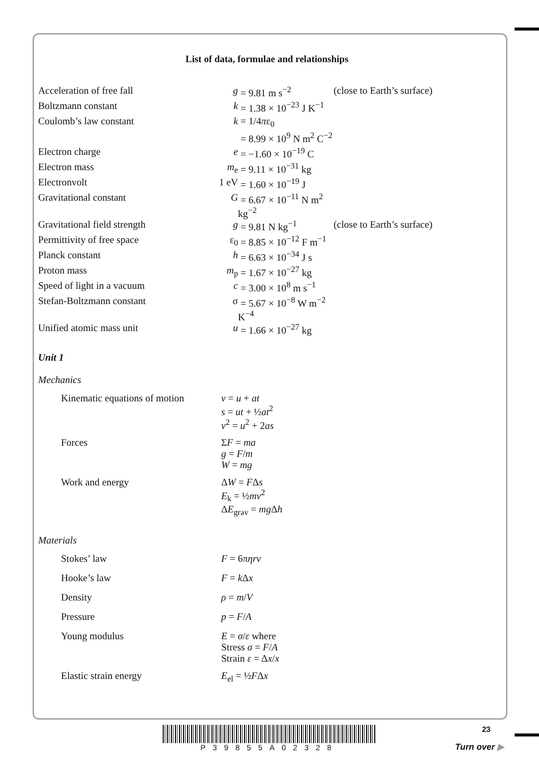List of data, formulae and relationships
| Acceleration of free fall | g | = 9.81 m s<sup>−2</sup> | (close to Earth’s surface) |
| Boltzmann constant | k | = 1.38 × 10<sup>−23</sup> J K<sup>−1</sup> | |
| Coulomb’s law constant | k | = 1/4 π ε<sub>0</sub> | |
| | | = 8.99 × 10<sup>9</sup> N m<sup>2</sup> C<sup>−2</sup> | |
| Electron charge | e | = −1.60 × 10<sup>−19</sup> C | |
| Electron mass | m<sub>e</sub> | = 9.11 × 10<sup>−31</sup> kg | |
| Electronvolt | 1 eV | = 1.60 × 10<sup>−19</sup> J | |
| Gravitational constant | G | = 6.67 × 10<sup>−11</sup> N m<sup>2</sup> kg<sup>−2</sup> | |
| Gravitational field strength | g | = 9.81 N kg<sup>−1</sup> | (close to Earth’s surface) |
| Permittivity of free space | ε<sub>0</sub> | = 8.85 × 10<sup>−12</sup> F m<sup>−1</sup> | |
| Planck constant | h | = 6.63 × 10<sup>−34</sup> J s | |
| Proton mass | m<sub>p</sub> | = 1.67 × 10<sup>−27</sup> kg | |
| Speed of light in a vacuum | c | = 3.00 × 10<sup>8</sup> m s<sup>−1</sup> | |
| Stefan-Boltzmann constant | σ | = 5.67 × 10<sup>−8</sup> W m<sup>−2</sup> K<sup>−4</sup> | |
| Unified atomic mass unit | u | = 1.66 × 10<sup>−27</sup> kg | |
Unit 1
Mechanics
| Kinematic equations of motion | v = u + at s = ut + ½ at<sup>2</sup> v<sup>2</sup> = u<sup>2</sup> + 2 as |
| Forces | Σ F = ma g = F / m W = mg |
| Work and energy | Δ W = F Δ s E<sub>k</sub> = ½ mv<sup>2</sup> Δ E<sub>grav</sub> = mg Δ h |
Materials
| Stokes’ law | F = 6π ηrv |
| Hooke’s law | F = k Δ x |
| Density | ρ = m / V |
| Pressure | p = F / A |
| Young modulus | E = σ / ε where Stress σ = F / A Strain ε = Δ x / x |
| Elastic strain energy | E<sub>el</sub> = ½ F Δ x |
P39855A02328 23
Turn over ▶